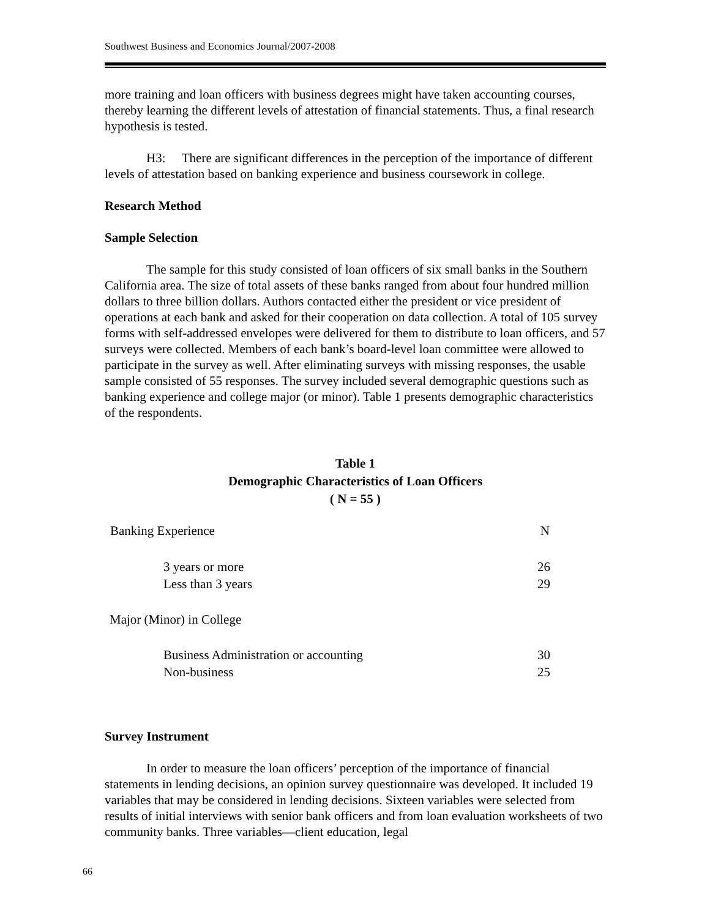Southwest Business and Economics Journal/2007-2008
more training and loan officers with business degrees might have taken accounting courses, thereby learning the different levels of attestation of financial statements. Thus, a final research hypothesis is tested.
H3: There are significant differences in the perception of the importance of different levels of attestation based on banking experience and business coursework in college.
Research Method
Sample Selection
The sample for this study consisted of loan officers of six small banks in the Southern California area. The size of total assets of these banks ranged from about four hundred million dollars to three billion dollars. Authors contacted either the president or vice president of operations at each bank and asked for their cooperation on data collection. A total of 105 survey forms with self-addressed envelopes were delivered for them to distribute to loan officers, and 57 surveys were collected. Members of each bank’s board-level loan committee were allowed to participate in the survey as well. After eliminating surveys with missing responses, the usable sample consisted of 55 responses. The survey included several demographic questions such as banking experience and college major (or minor). Table 1 presents demographic characteristics of the respondents.
Table 1
Demographic Characteristics of Loan Officers
( N = 55 )
| Banking Experience | N |
| --- | --- |
| 3 years or more | 26 |
| Less than 3 years | 29 |
| Major (Minor) in College | |
| Business Administration or accounting | 30 |
| Non-business | 25 |
Survey Instrument
In order to measure the loan officers’ perception of the importance of financial statements in lending decisions, an opinion survey questionnaire was developed. It included 19 variables that may be considered in lending decisions. Sixteen variables were selected from results of initial interviews with senior bank officers and from loan evaluation worksheets of two community banks. Three variables—client education, legal
66